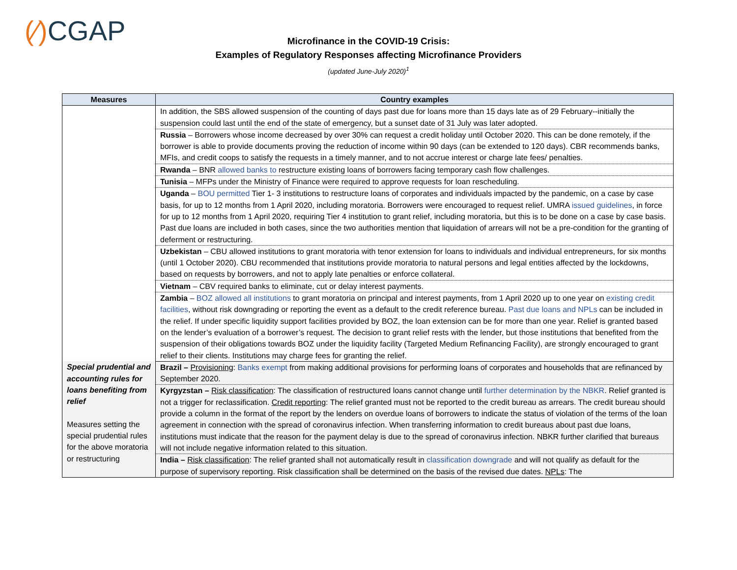(⁄) CGAP
Microfinance in the COVID-19 Crisis:
Examples of Regulatory Responses affecting Microfinance Providers
(updated June-July 2020)<sup>1</sup>
| Measures | Country examples |
| --- | --- |
| | In addition, the SBS allowed suspension of the counting of days past due for loans more than 15 days late as of 29 February--initially the suspension could last until the end of the state of emergency, but a sunset date of 31 July was later adopted. |
| | Russia – Borrowers whose income decreased by over 30% can request a credit holiday until October 2020. This can be done remotely, if the borrower is able to provide documents proving the reduction of income within 90 days (can be extended to 120 days). CBR recommends banks, MFIs, and credit coops to satisfy the requests in a timely manner, and to not accrue interest or charge late fees/ penalties. |
| | Rwanda – BNR allowed banks to restructure existing loans of borrowers facing temporary cash flow challenges. |
| | Tunisia – MFPs under the Ministry of Finance were required to approve requests for loan rescheduling. |
| | Uganda – BOU permitted Tier 1- 3 institutions to restructure loans of corporates and individuals impacted by the pandemic, on a case by case basis, for up to 12 months from 1 April 2020, including moratoria. Borrowers were encouraged to request relief. UMRA issued guidelines , in force for up to 12 months from 1 April 2020, requiring Tier 4 institution to grant relief, including moratoria, but this is to be done on a case by case basis. Past due loans are included in both cases, since the two authorities mention that liquidation of arrears will not be a pre-condition for the granting of deferment or restructuring. |
| | Uzbekistan – CBU allowed institutions to grant moratoria with tenor extension for loans to individuals and individual entrepreneurs, for six months (until 1 October 2020). CBU recommended that institutions provide moratoria to natural persons and legal entities affected by the lockdowns, based on requests by borrowers, and not to apply late penalties or enforce collateral. |
| | Vietnam – CBV required banks to eliminate, cut or delay interest payments. |
| | Zambia – BOZ allowed all institutions to grant moratoria on principal and interest payments, from 1 April 2020 up to one year on existing credit facilities , without risk downgrading or reporting the event as a default to the credit reference bureau. Past due loans and NPLs can be included in the relief. If under specific liquidity support facilities provided by BOZ, the loan extension can be for more than one year. Relief is granted based on the lender’s evaluation of a borrower’s request. The decision to grant relief rests with the lender, but those institutions that benefited from the suspension of their obligations towards BOZ under the liquidity facility (Targeted Medium Refinancing Facility), are strongly encouraged to grant relief to their clients. Institutions may charge fees for granting the relief. |
| Special prudential and accounting rules for loans benefiting from relief Measures setting the special prudential rules for the above moratoria or restructuring | Brazil – Provisioning : Banks exempt from making additional provisions for performing loans of corporates and households that are refinanced by September 2020. |
| | Kyrgyzstan – Risk classification : The classification of restructured loans cannot change until further determination by the NBKR . Relief granted is not a trigger for reclassification. Credit reporting : The relief granted must not be reported to the credit bureau as arrears. The credit bureau should provide a column in the format of the report by the lenders on overdue loans of borrowers to indicate the status of violation of the terms of the loan agreement in connection with the spread of coronavirus infection. When transferring information to credit bureaus about past due loans, institutions must indicate that the reason for the payment delay is due to the spread of coronavirus infection. NBKR further clarified that bureaus will not include negative information related to this situation. |
| | India – Risk classification : The relief granted shall not automatically result in classification downgrade and will not qualify as default for the purpose of supervisory reporting. Risk classification shall be determined on the basis of the revised due dates. NPLs : The |